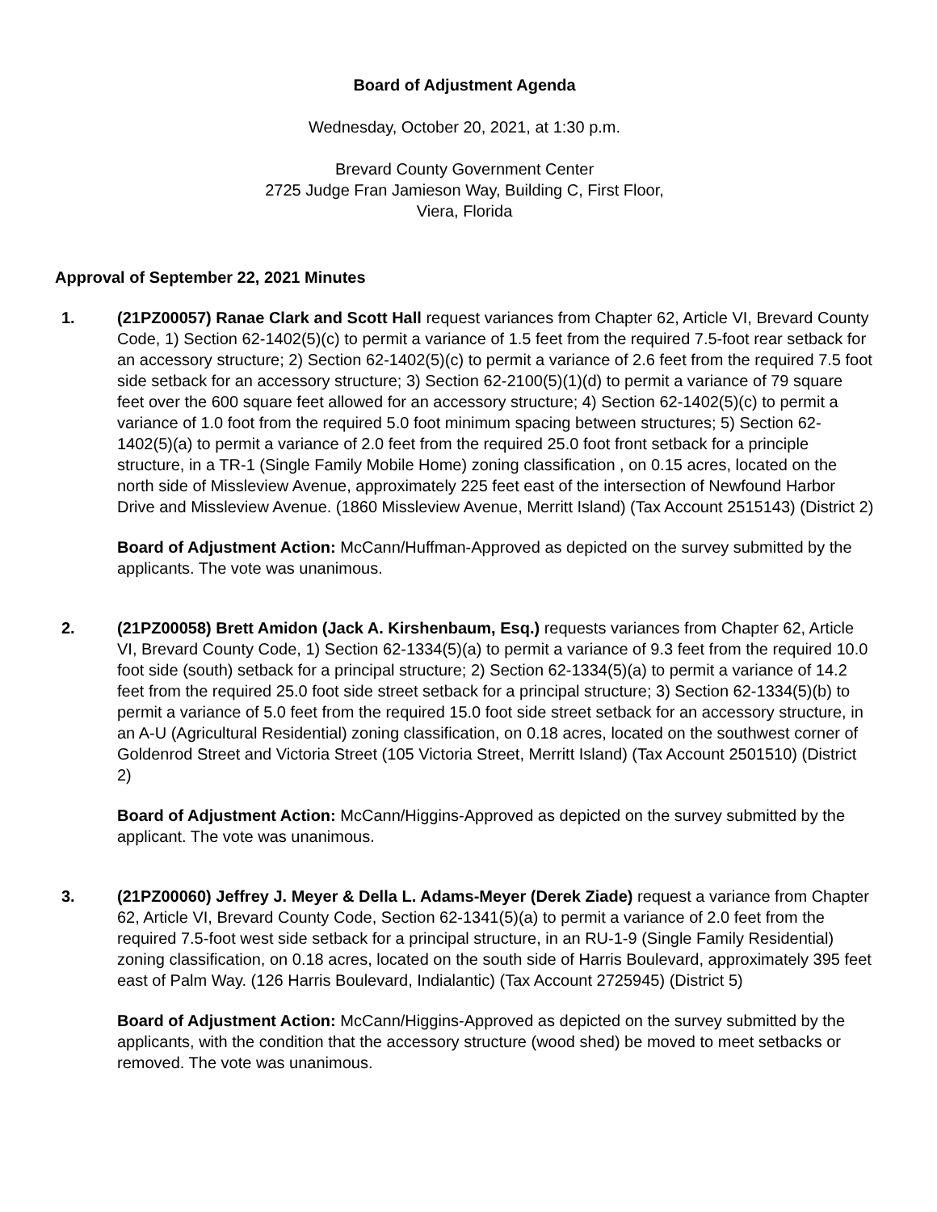Board of Adjustment Agenda
Wednesday, October 20, 2021, at 1:30 p.m.
Brevard County Government Center
2725 Judge Fran Jamieson Way, Building C, First Floor,
Viera, Florida
Approval of September 22, 2021 Minutes
1. (21PZ00057) Ranae Clark and Scott Hall request variances from Chapter 62, Article VI, Brevard County Code, 1) Section 62-1402(5)(c) to permit a variance of 1.5 feet from the required 7.5-foot rear setback for an accessory structure; 2) Section 62-1402(5)(c) to permit a variance of 2.6 feet from the required 7.5 foot side setback for an accessory structure; 3) Section 62-2100(5)(1)(d) to permit a variance of 79 square feet over the 600 square feet allowed for an accessory structure; 4) Section 62-1402(5)(c) to permit a variance of 1.0 foot from the required 5.0 foot minimum spacing between structures; 5) Section 62-1402(5)(a) to permit a variance of 2.0 feet from the required 25.0 foot front setback for a principle structure, in a TR-1 (Single Family Mobile Home) zoning classification , on 0.15 acres, located on the north side of Missleview Avenue, approximately 225 feet east of the intersection of Newfound Harbor Drive and Missleview Avenue. (1860 Missleview Avenue, Merritt Island) (Tax Account 2515143) (District 2)
Board of Adjustment Action: McCann/Huffman-Approved as depicted on the survey submitted by the applicants. The vote was unanimous.
2. (21PZ00058) Brett Amidon (Jack A. Kirshenbaum, Esq.) requests variances from Chapter 62, Article VI, Brevard County Code, 1) Section 62-1334(5)(a) to permit a variance of 9.3 feet from the required 10.0 foot side (south) setback for a principal structure; 2) Section 62-1334(5)(a) to permit a variance of 14.2 feet from the required 25.0 foot side street setback for a principal structure; 3) Section 62-1334(5)(b) to permit a variance of 5.0 feet from the required 15.0 foot side street setback for an accessory structure, in an A-U (Agricultural Residential) zoning classification, on 0.18 acres, located on the southwest corner of Goldenrod Street and Victoria Street (105 Victoria Street, Merritt Island) (Tax Account 2501510) (District 2)
Board of Adjustment Action: McCann/Higgins-Approved as depicted on the survey submitted by the applicant. The vote was unanimous.
3. (21PZ00060) Jeffrey J. Meyer & Della L. Adams-Meyer (Derek Ziade) request a variance from Chapter 62, Article VI, Brevard County Code, Section 62-1341(5)(a) to permit a variance of 2.0 feet from the required 7.5-foot west side setback for a principal structure, in an RU-1-9 (Single Family Residential) zoning classification, on 0.18 acres, located on the south side of Harris Boulevard, approximately 395 feet east of Palm Way. (126 Harris Boulevard, Indialantic) (Tax Account 2725945) (District 5)
Board of Adjustment Action: McCann/Higgins-Approved as depicted on the survey submitted by the applicants, with the condition that the accessory structure (wood shed) be moved to meet setbacks or removed. The vote was unanimous.